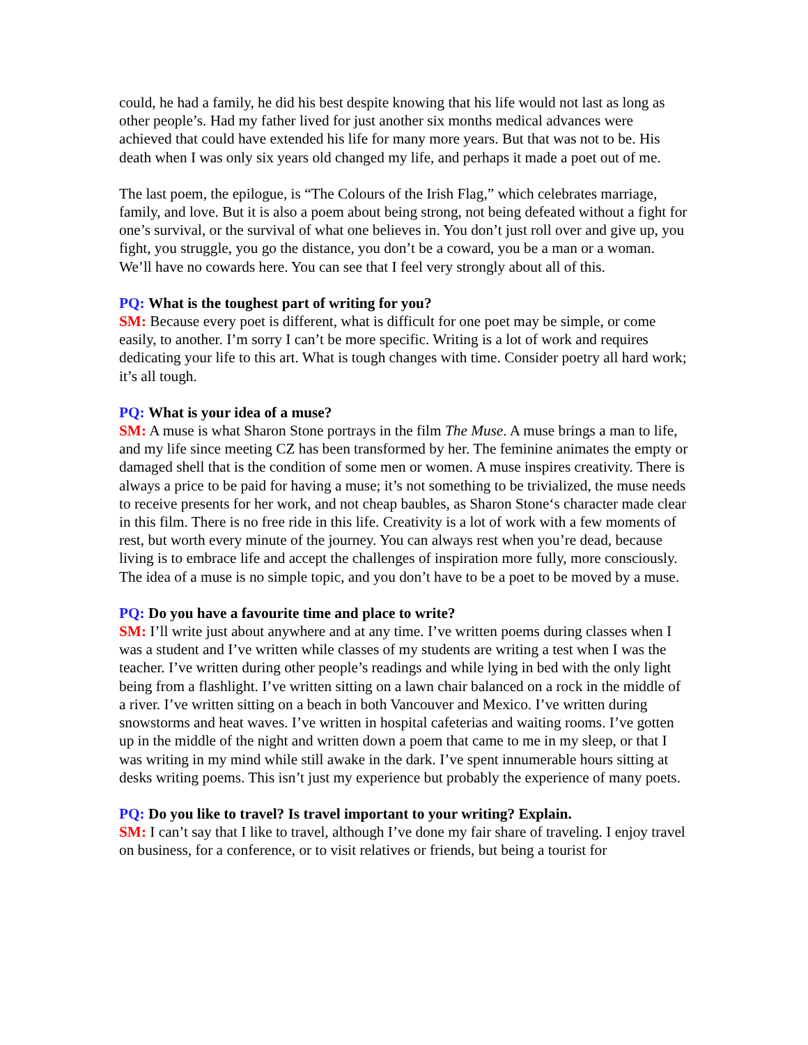could, he had a family, he did his best despite knowing that his life would not last as long as other people’s. Had my father lived for just another six months medical advances were achieved that could have extended his life for many more years. But that was not to be. His death when I was only six years old changed my life, and perhaps it made a poet out of me.
The last poem, the epilogue, is “The Colours of the Irish Flag,” which celebrates marriage, family, and love. But it is also a poem about being strong, not being defeated without a fight for one’s survival, or the survival of what one believes in. You don’t just roll over and give up, you fight, you struggle, you go the distance, you don’t be a coward, you be a man or a woman. We’ll have no cowards here. You can see that I feel very strongly about all of this.
PQ: What is the toughest part of writing for you?
SM: Because every poet is different, what is difficult for one poet may be simple, or come easily, to another. I’m sorry I can’t be more specific. Writing is a lot of work and requires dedicating your life to this art. What is tough changes with time. Consider poetry all hard work; it’s all tough.
PQ: What is your idea of a muse?
SM: A muse is what Sharon Stone portrays in the film The Muse. A muse brings a man to life, and my life since meeting CZ has been transformed by her. The feminine animates the empty or damaged shell that is the condition of some men or women. A muse inspires creativity. There is always a price to be paid for having a muse; it’s not something to be trivialized, the muse needs to receive presents for her work, and not cheap baubles, as Sharon Stone‘s character made clear in this film. There is no free ride in this life. Creativity is a lot of work with a few moments of rest, but worth every minute of the journey. You can always rest when you’re dead, because living is to embrace life and accept the challenges of inspiration more fully, more consciously. The idea of a muse is no simple topic, and you don’t have to be a poet to be moved by a muse.
PQ: Do you have a favourite time and place to write?
SM: I’ll write just about anywhere and at any time. I’ve written poems during classes when I was a student and I’ve written while classes of my students are writing a test when I was the teacher. I’ve written during other people’s readings and while lying in bed with the only light being from a flashlight. I’ve written sitting on a lawn chair balanced on a rock in the middle of a river. I’ve written sitting on a beach in both Vancouver and Mexico. I’ve written during snowstorms and heat waves. I’ve written in hospital cafeterias and waiting rooms. I’ve gotten up in the middle of the night and written down a poem that came to me in my sleep, or that I was writing in my mind while still awake in the dark. I’ve spent innumerable hours sitting at desks writing poems. This isn’t just my experience but probably the experience of many poets.
PQ: Do you like to travel? Is travel important to your writing? Explain.
SM: I can’t say that I like to travel, although I’ve done my fair share of traveling. I enjoy travel on business, for a conference, or to visit relatives or friends, but being a tourist for